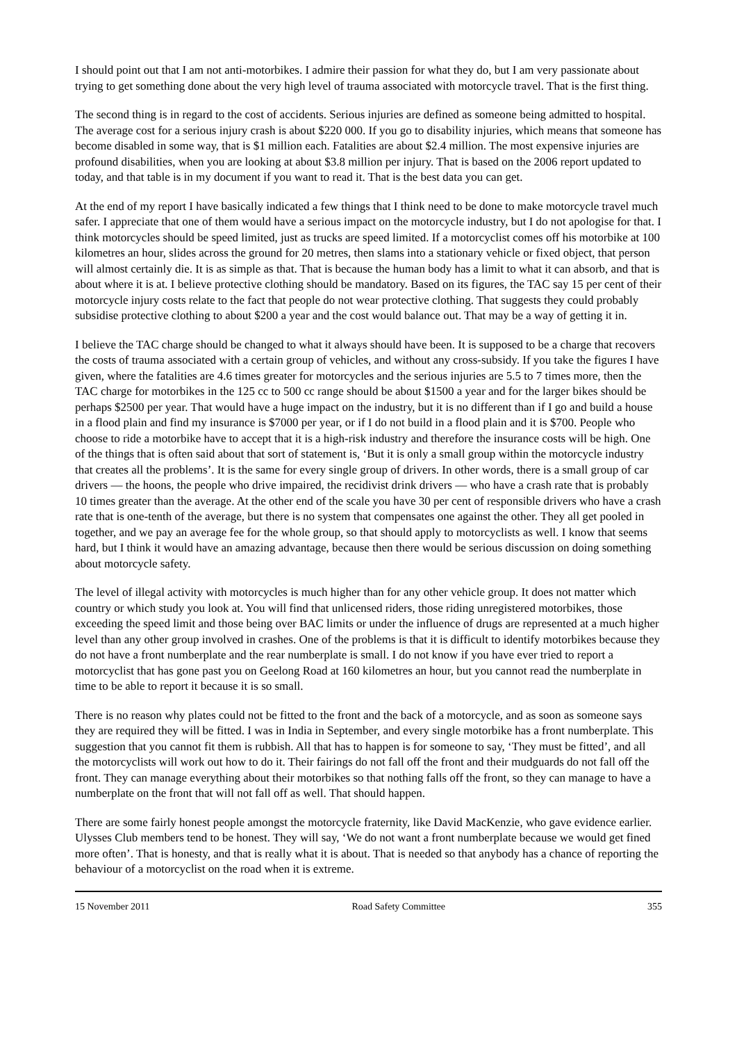I should point out that I am not anti-motorbikes. I admire their passion for what they do, but I am very passionate about trying to get something done about the very high level of trauma associated with motorcycle travel. That is the first thing.
The second thing is in regard to the cost of accidents. Serious injuries are defined as someone being admitted to hospital. The average cost for a serious injury crash is about $220 000. If you go to disability injuries, which means that someone has become disabled in some way, that is $1 million each. Fatalities are about $2.4 million. The most expensive injuries are profound disabilities, when you are looking at about $3.8 million per injury. That is based on the 2006 report updated to today, and that table is in my document if you want to read it. That is the best data you can get.
At the end of my report I have basically indicated a few things that I think need to be done to make motorcycle travel much safer. I appreciate that one of them would have a serious impact on the motorcycle industry, but I do not apologise for that. I think motorcycles should be speed limited, just as trucks are speed limited. If a motorcyclist comes off his motorbike at 100 kilometres an hour, slides across the ground for 20 metres, then slams into a stationary vehicle or fixed object, that person will almost certainly die. It is as simple as that. That is because the human body has a limit to what it can absorb, and that is about where it is at. I believe protective clothing should be mandatory. Based on its figures, the TAC say 15 per cent of their motorcycle injury costs relate to the fact that people do not wear protective clothing. That suggests they could probably subsidise protective clothing to about $200 a year and the cost would balance out. That may be a way of getting it in.
I believe the TAC charge should be changed to what it always should have been. It is supposed to be a charge that recovers the costs of trauma associated with a certain group of vehicles, and without any cross-subsidy. If you take the figures I have given, where the fatalities are 4.6 times greater for motorcycles and the serious injuries are 5.5 to 7 times more, then the TAC charge for motorbikes in the 125 cc to 500 cc range should be about $1500 a year and for the larger bikes should be perhaps $2500 per year. That would have a huge impact on the industry, but it is no different than if I go and build a house in a flood plain and find my insurance is $7000 per year, or if I do not build in a flood plain and it is $700. People who choose to ride a motorbike have to accept that it is a high-risk industry and therefore the insurance costs will be high. One of the things that is often said about that sort of statement is, ‘But it is only a small group within the motorcycle industry that creates all the problems’. It is the same for every single group of drivers. In other words, there is a small group of car drivers — the hoons, the people who drive impaired, the recidivist drink drivers — who have a crash rate that is probably 10 times greater than the average. At the other end of the scale you have 30 per cent of responsible drivers who have a crash rate that is one-tenth of the average, but there is no system that compensates one against the other. They all get pooled in together, and we pay an average fee for the whole group, so that should apply to motorcyclists as well. I know that seems hard, but I think it would have an amazing advantage, because then there would be serious discussion on doing something about motorcycle safety.
The level of illegal activity with motorcycles is much higher than for any other vehicle group. It does not matter which country or which study you look at. You will find that unlicensed riders, those riding unregistered motorbikes, those exceeding the speed limit and those being over BAC limits or under the influence of drugs are represented at a much higher level than any other group involved in crashes. One of the problems is that it is difficult to identify motorbikes because they do not have a front numberplate and the rear numberplate is small. I do not know if you have ever tried to report a motorcyclist that has gone past you on Geelong Road at 160 kilometres an hour, but you cannot read the numberplate in time to be able to report it because it is so small.
There is no reason why plates could not be fitted to the front and the back of a motorcycle, and as soon as someone says they are required they will be fitted. I was in India in September, and every single motorbike has a front numberplate. This suggestion that you cannot fit them is rubbish. All that has to happen is for someone to say, ‘They must be fitted’, and all the motorcyclists will work out how to do it. Their fairings do not fall off the front and their mudguards do not fall off the front. They can manage everything about their motorbikes so that nothing falls off the front, so they can manage to have a numberplate on the front that will not fall off as well. That should happen.
There are some fairly honest people amongst the motorcycle fraternity, like David MacKenzie, who gave evidence earlier. Ulysses Club members tend to be honest. They will say, ‘We do not want a front numberplate because we would get fined more often’. That is honesty, and that is really what it is about. That is needed so that anybody has a chance of reporting the behaviour of a motorcyclist on the road when it is extreme.
15 November 2011 Road Safety Committee 355